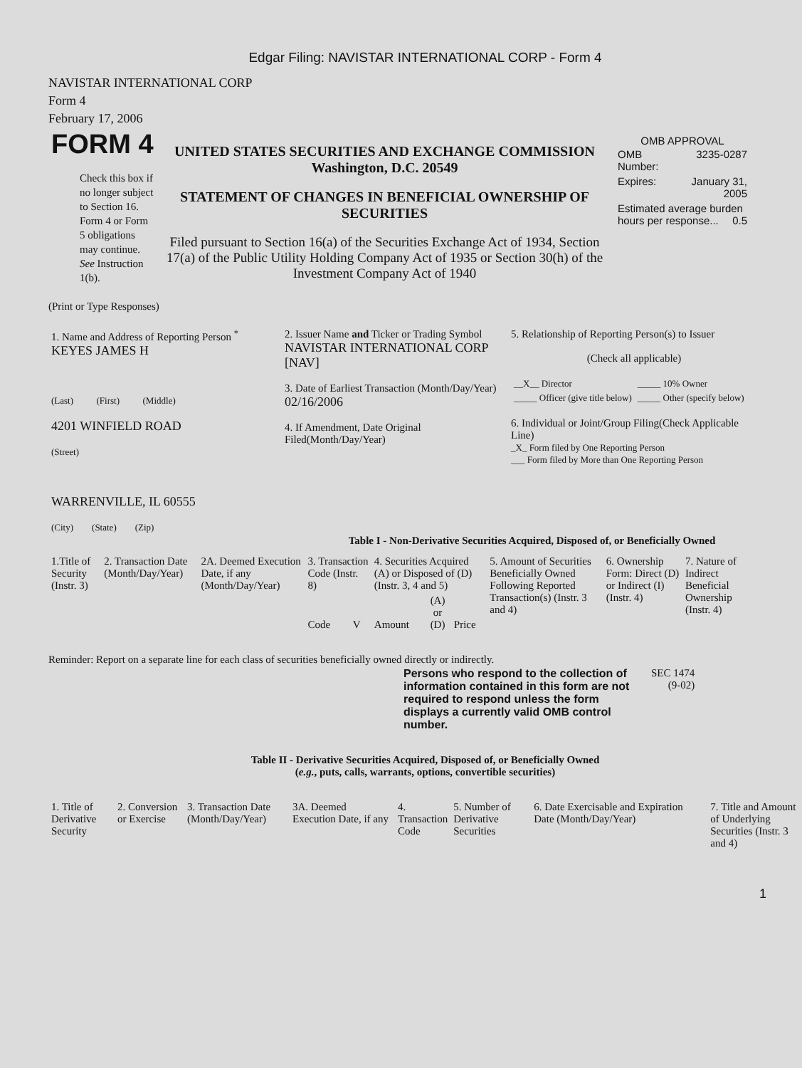Edgar Filing: NAVISTAR INTERNATIONAL CORP - Form 4
NAVISTAR INTERNATIONAL CORP
Form 4
February 17, 2006
| FORM 4 Check this box if no longer subject to Section 16. Form 4 or Form 5 obligations may continue. See Instruction 1(b). | UNITED STATES SECURITIES AND EXCHANGE COMMISSION Washington, D.C. 20549 STATEMENT OF CHANGES IN BENEFICIAL OWNERSHIP OF SECURITIES Filed pursuant to Section 16(a) of the Securities Exchange Act of 1934, Section 17(a) of the Public Utility Holding Company Act of 1935 or Section 30(h) of the Investment Company Act of 1940 | OMB APPROVAL / OMB Number: / 3235-0287 / / Expires: / January 31, 2005 / / Estimated average burden hours per response... 0.5 / / |
(Print or Type Responses)
| 1. Name and Address of Reporting Person <sup>*</sup> KEYES JAMES H (Last) (First) (Middle) 4201 WINFIELD ROAD (Street) WARRENVILLE, IL 60555 (City) (State) (Zip) | 2. Issuer Name and Ticker or Trading Symbol NAVISTAR INTERNATIONAL CORP [NAV] 3. Date of Earliest Transaction (Month/Day/Year) 02/16/2006 4. If Amendment, Date Original Filed(Month/Day/Year) | 5. Relationship of Reporting Person(s) to Issuer (Check all applicable) / __X__ Director / _____ 10% Owner / / _____ Officer (give title below) / _____ Other (specify below) / 6. Individual or Joint/Group Filing(Check Applicable Line) _X_ Form filed by One Reporting Person ___ Form filed by More than One Reporting Person |
Table I - Non-Derivative Securities Acquired, Disposed of, or Beneficially Owned
| 1.Title of Security (Instr. 3) | 2. Transaction Date (Month/Day/Year) | 2A. Deemed Execution Date, if any (Month/Day/Year) | 3. Transaction Code (Instr. 8) | | 4. Securities Acquired (A) or Disposed of (D) (Instr. 3, 4 and 5) | | | 5. Amount of Securities Beneficially Owned Following Reported Transaction(s) (Instr. 3 and 4) | 6. Ownership Form: Direct (D) or Indirect (I) (Instr. 4) | 7. Nature of Indirect Beneficial Ownership (Instr. 4) |
| | | | Code | V | Amount | (A) or (D) | Price | | | |
Reminder: Report on a separate line for each class of securities beneficially owned directly or indirectly.
| Persons who respond to the collection of information contained in this form are not required to respond unless the form displays a currently valid OMB control number. | SEC 1474 (9-02) |
Table II - Derivative Securities Acquired, Disposed of, or Beneficially Owned
(e.g., puts, calls, warrants, options, convertible securities)
| 1. Title of Derivative Security | 2. Conversion or Exercise | 3. Transaction Date (Month/Day/Year) | 3A. Deemed Execution Date, if any | 4. Transaction Code | 5. Number of Derivative Securities | 6. Date Exercisable and Expiration Date (Month/Day/Year) | 7. Title and Amount of Underlying Securities (Instr. 3 and 4) |
1